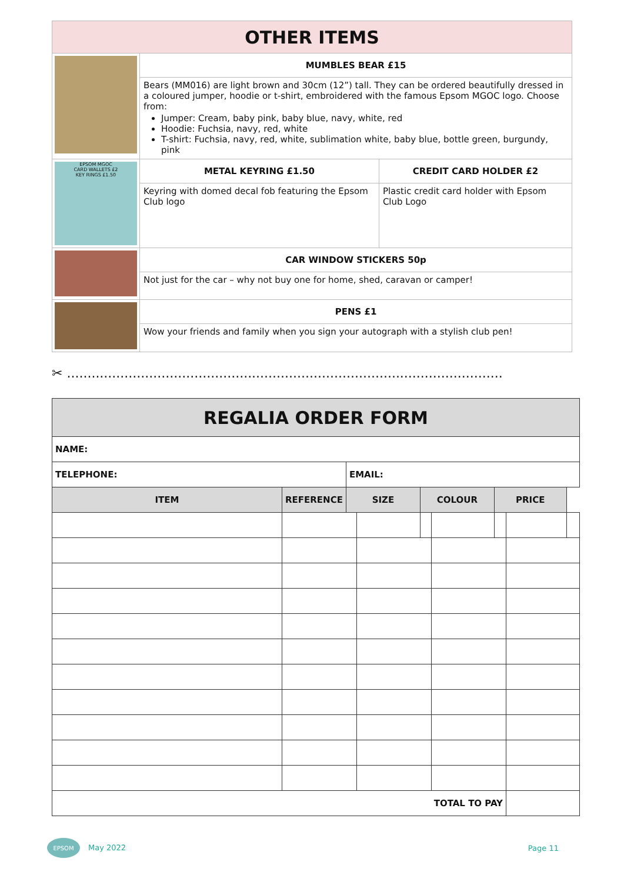| OTHER ITEMS | | |
| | MUMBLES BEAR £15 | |
| | Bears (MM016) are light brown and 30cm (12”) tall. They can be ordered beautifully dressed in a coloured jumper, hoodie or t-shirt, embroidered with the famous Epsom MGOC logo. Choose from: Jumper: Cream, baby pink, baby blue, navy, white, red Hoodie: Fuchsia, navy, red, white T-shirt: Fuchsia, navy, red, white, sublimation white, baby blue, bottle green, burgundy, pink | |
| EPSOM MGOC CARD WALLETS £2 KEY RINGS £1.50 | METAL KEYRING £1.50 | CREDIT CARD HOLDER £2 |
| | Keyring with domed decal fob featuring the Epsom Club logo | Plastic credit card holder with Epsom Club Logo |
| | CAR WINDOW STICKERS 50p | |
| | Not just for the car – why not buy one for home, shed, caravan or camper! | |
| | PENS £1 | |
| | Wow your friends and family when you sign your autograph with a stylish club pen! | |
✂ ..........................................................................................................
| REGALIA ORDER FORM | | | | | |
| --- | --- | --- | --- | --- | --- |
| NAME: | | | | | |
| TELEPHONE: | | EMAIL: | | | |
| ITEM | REFERENCE | SIZE | COLOUR | PRICE | |
| TOTAL TO PAY | | | | |
EPSOM May 2022 Page 11